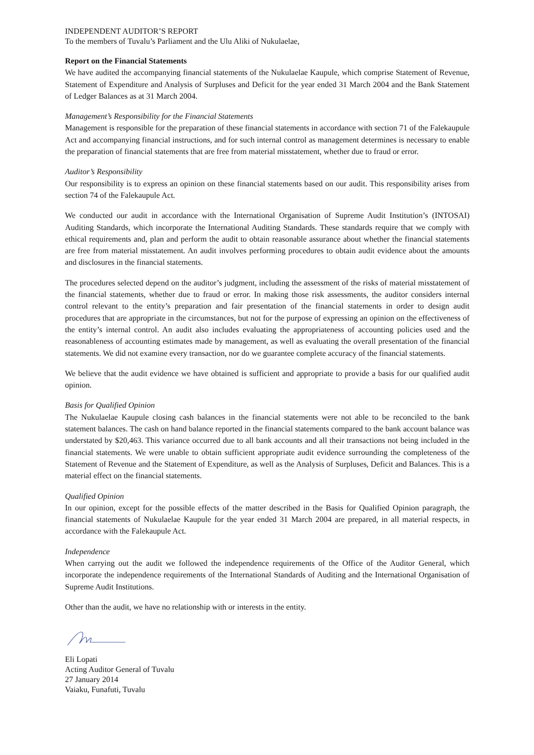INDEPENDENT AUDITOR’S REPORT
To the members of Tuvalu’s Parliament and the Ulu Aliki of Nukulaelae,
Report on the Financial Statements
We have audited the accompanying financial statements of the Nukulaelae Kaupule, which comprise Statement of Revenue, Statement of Expenditure and Analysis of Surpluses and Deficit for the year ended 31 March 2004 and the Bank Statement of Ledger Balances as at 31 March 2004.
Management’s Responsibility for the Financial Statements
Management is responsible for the preparation of these financial statements in accordance with section 71 of the Falekaupule Act and accompanying financial instructions, and for such internal control as management determines is necessary to enable the preparation of financial statements that are free from material misstatement, whether due to fraud or error.
Auditor’s Responsibility
Our responsibility is to express an opinion on these financial statements based on our audit. This responsibility arises from section 74 of the Falekaupule Act.
We conducted our audit in accordance with the International Organisation of Supreme Audit Institution’s (INTOSAI) Auditing Standards, which incorporate the International Auditing Standards. These standards require that we comply with ethical requirements and, plan and perform the audit to obtain reasonable assurance about whether the financial statements are free from material misstatement. An audit involves performing procedures to obtain audit evidence about the amounts and disclosures in the financial statements.
The procedures selected depend on the auditor’s judgment, including the assessment of the risks of material misstatement of the financial statements, whether due to fraud or error. In making those risk assessments, the auditor considers internal control relevant to the entity’s preparation and fair presentation of the financial statements in order to design audit procedures that are appropriate in the circumstances, but not for the purpose of expressing an opinion on the effectiveness of the entity’s internal control. An audit also includes evaluating the appropriateness of accounting policies used and the reasonableness of accounting estimates made by management, as well as evaluating the overall presentation of the financial statements. We did not examine every transaction, nor do we guarantee complete accuracy of the financial statements.
We believe that the audit evidence we have obtained is sufficient and appropriate to provide a basis for our qualified audit opinion.
Basis for Qualified Opinion
The Nukulaelae Kaupule closing cash balances in the financial statements were not able to be reconciled to the bank statement balances. The cash on hand balance reported in the financial statements compared to the bank account balance was understated by $20,463. This variance occurred due to all bank accounts and all their transactions not being included in the financial statements. We were unable to obtain sufficient appropriate audit evidence surrounding the completeness of the Statement of Revenue and the Statement of Expenditure, as well as the Analysis of Surpluses, Deficit and Balances. This is a material effect on the financial statements.
Qualified Opinion
In our opinion, except for the possible effects of the matter described in the Basis for Qualified Opinion paragraph, the financial statements of Nukulaelae Kaupule for the year ended 31 March 2004 are prepared, in all material respects, in accordance with the Falekaupule Act.
Independence
When carrying out the audit we followed the independence requirements of the Office of the Auditor General, which incorporate the independence requirements of the International Standards of Auditing and the International Organisation of Supreme Audit Institutions.
Other than the audit, we have no relationship with or interests in the entity.
Eli Lopati
Acting Auditor General of Tuvalu
27 January 2014
Vaiaku, Funafuti, Tuvalu